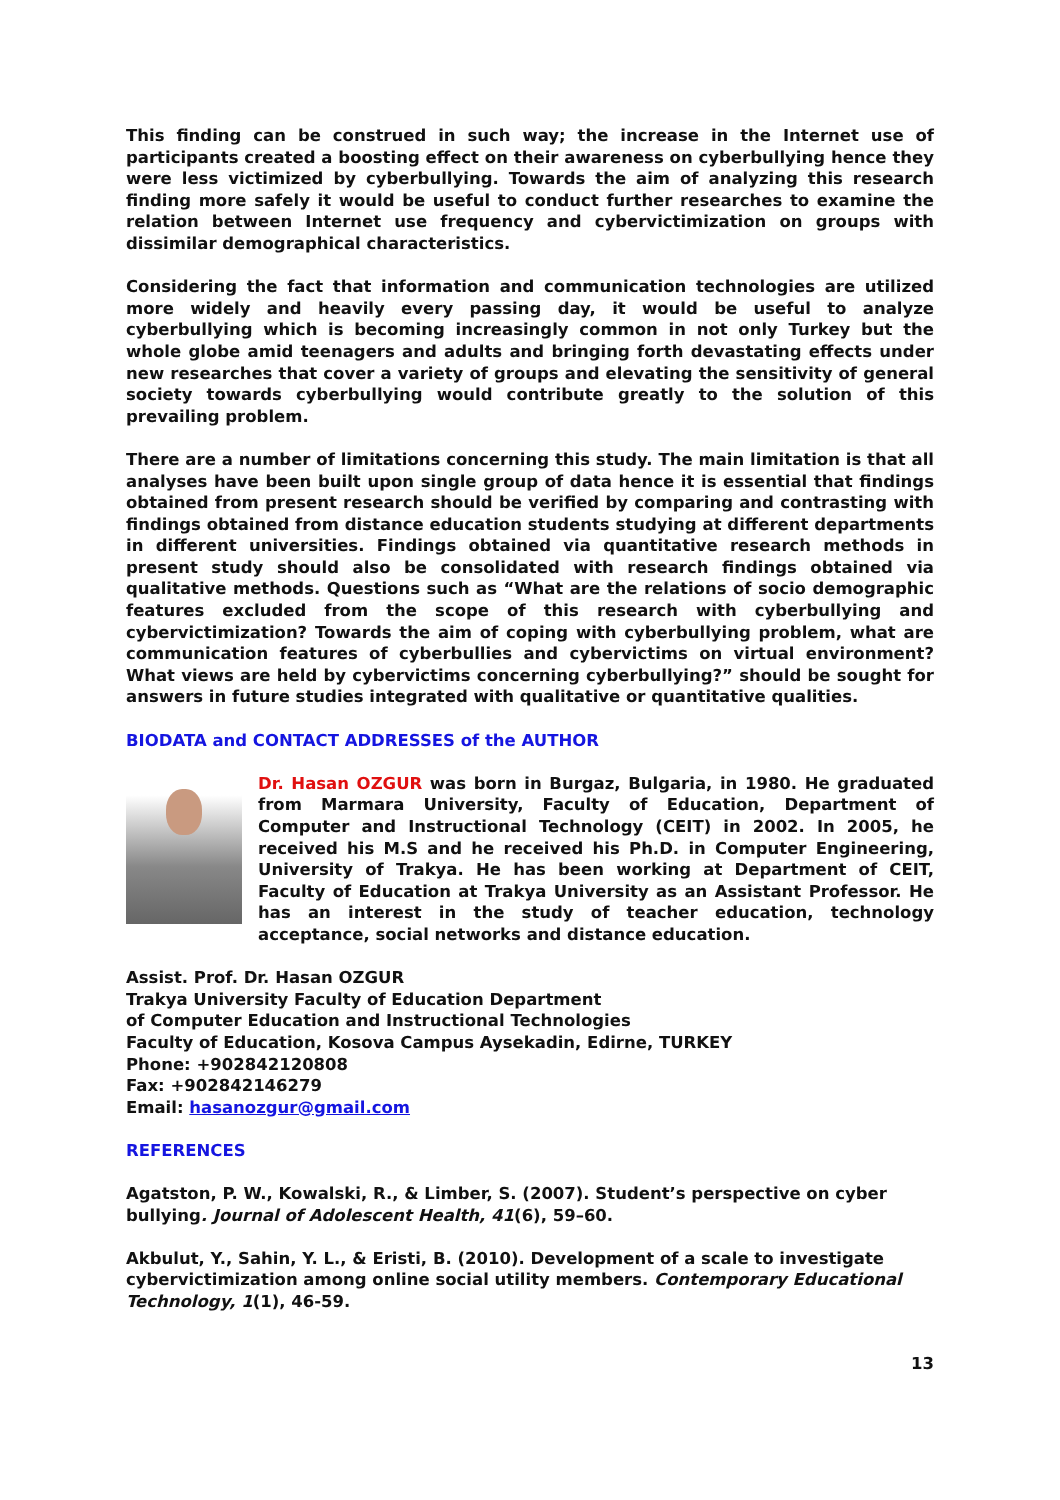This finding can be construed in such way; the increase in the Internet use of participants created a boosting effect on their awareness on cyberbullying hence they were less victimized by cyberbullying. Towards the aim of analyzing this research finding more safely it would be useful to conduct further researches to examine the relation between Internet use frequency and cybervictimization on groups with dissimilar demographical characteristics.
Considering the fact that information and communication technologies are utilized more widely and heavily every passing day, it would be useful to analyze cyberbullying which is becoming increasingly common in not only Turkey but the whole globe amid teenagers and adults and bringing forth devastating effects under new researches that cover a variety of groups and elevating the sensitivity of general society towards cyberbullying would contribute greatly to the solution of this prevailing problem.
There are a number of limitations concerning this study. The main limitation is that all analyses have been built upon single group of data hence it is essential that findings obtained from present research should be verified by comparing and contrasting with findings obtained from distance education students studying at different departments in different universities. Findings obtained via quantitative research methods in present study should also be consolidated with research findings obtained via qualitative methods. Questions such as “What are the relations of socio demographic features excluded from the scope of this research with cyberbullying and cybervictimization? Towards the aim of coping with cyberbullying problem, what are communication features of cyberbullies and cybervictims on virtual environment? What views are held by cybervictims concerning cyberbullying?” should be sought for answers in future studies integrated with qualitative or quantitative qualities.
BIODATA and CONTACT ADDRESSES of the AUTHOR
Dr. Hasan OZGUR was born in Burgaz, Bulgaria, in 1980. He graduated from Marmara University, Faculty of Education, Department of Computer and Instructional Technology (CEIT) in 2002. In 2005, he received his M.S and he received his Ph.D. in Computer Engineering, University of Trakya. He has been working at Department of CEIT, Faculty of Education at Trakya University as an Assistant Professor. He has an interest in the study of teacher education, technology acceptance, social networks and distance education.
Assist. Prof. Dr. Hasan OZGUR
Trakya University Faculty of Education Department
of Computer Education and Instructional Technologies
Faculty of Education, Kosova Campus Aysekadin, Edirne, TURKEY
Phone: +902842120808
Fax: +902842146279
Email: hasanozgur@gmail.com
REFERENCES
Agatston, P. W., Kowalski, R., & Limber, S. (2007). Student’s perspective on cyber bullying. Journal of Adolescent Health, 41(6), 59–60.
Akbulut, Y., Sahin, Y. L., & Eristi, B. (2010). Development of a scale to investigate cybervictimization among online social utility members. Contemporary Educational Technology, 1(1), 46-59.
13